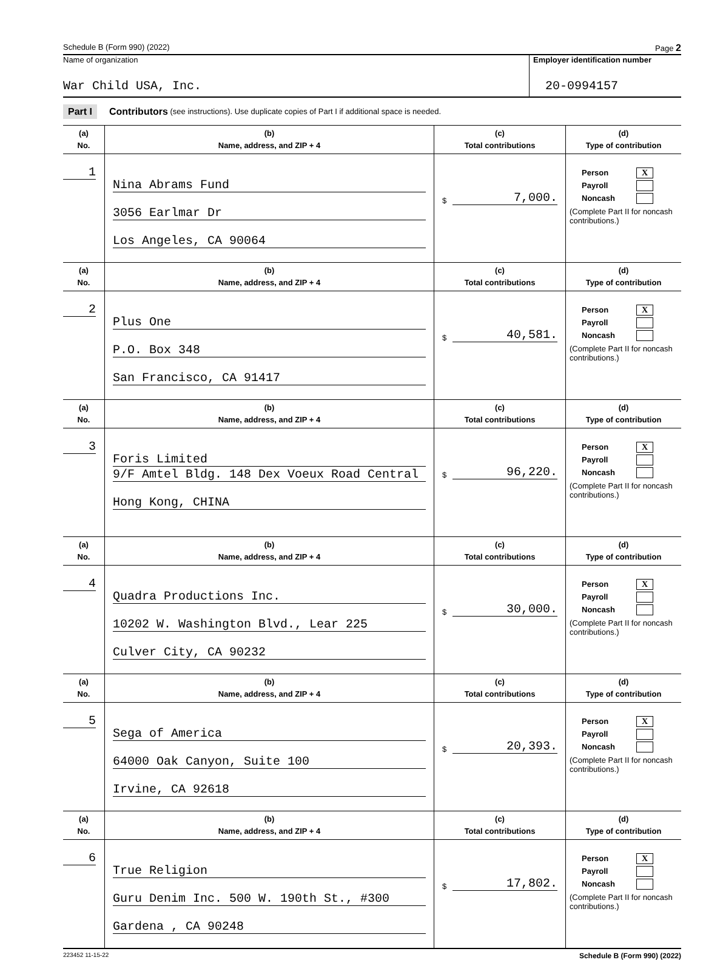Schedule B (Form 990) (2022) Page 2
Name of organization
War Child USA, Inc.
Employer identification number
20-0994157
Part I Contributors (see instructions). Use duplicate copies of Part I if additional space is needed.
| (a) No. | (b) Name, address, and ZIP + 4 | (c) Total contributions | (d) Type of contribution |
| --- | --- | --- | --- |
| 1 | Nina Abrams Fund 3056 Earlmar Dr Los Angeles, CA 90064 | $ 7,000. | Person X Payroll Noncash (Complete Part II for noncash contributions.) |
| (a) No. | (b) Name, address, and ZIP + 4 | (c) Total contributions | (d) Type of contribution |
| 2 | Plus One P.O. Box 348 San Francisco, CA 91417 | $ 40,581. | Person X Payroll Noncash (Complete Part II for noncash contributions.) |
| (a) No. | (b) Name, address, and ZIP + 4 | (c) Total contributions | (d) Type of contribution |
| 3 | Foris Limited 9/F Amtel Bldg. 148 Dex Voeux Road Central Hong Kong, CHINA | $ 96,220. | Person X Payroll Noncash (Complete Part II for noncash contributions.) |
| (a) No. | (b) Name, address, and ZIP + 4 | (c) Total contributions | (d) Type of contribution |
| 4 | Quadra Productions Inc. 10202 W. Washington Blvd., Lear 225 Culver City, CA 90232 | $ 30,000. | Person X Payroll Noncash (Complete Part II for noncash contributions.) |
| (a) No. | (b) Name, address, and ZIP + 4 | (c) Total contributions | (d) Type of contribution |
| 5 | Sega of America 64000 Oak Canyon, Suite 100 Irvine, CA 92618 | $ 20,393. | Person X Payroll Noncash (Complete Part II for noncash contributions.) |
| (a) No. | (b) Name, address, and ZIP + 4 | (c) Total contributions | (d) Type of contribution |
| 6 | True Religion Guru Denim Inc. 500 W. 190th St., #300 Gardena , CA 90248 | $ 17,802. | Person X Payroll Noncash (Complete Part II for noncash contributions.) |
223452 11-15-22 Schedule B (Form 990) (2022)